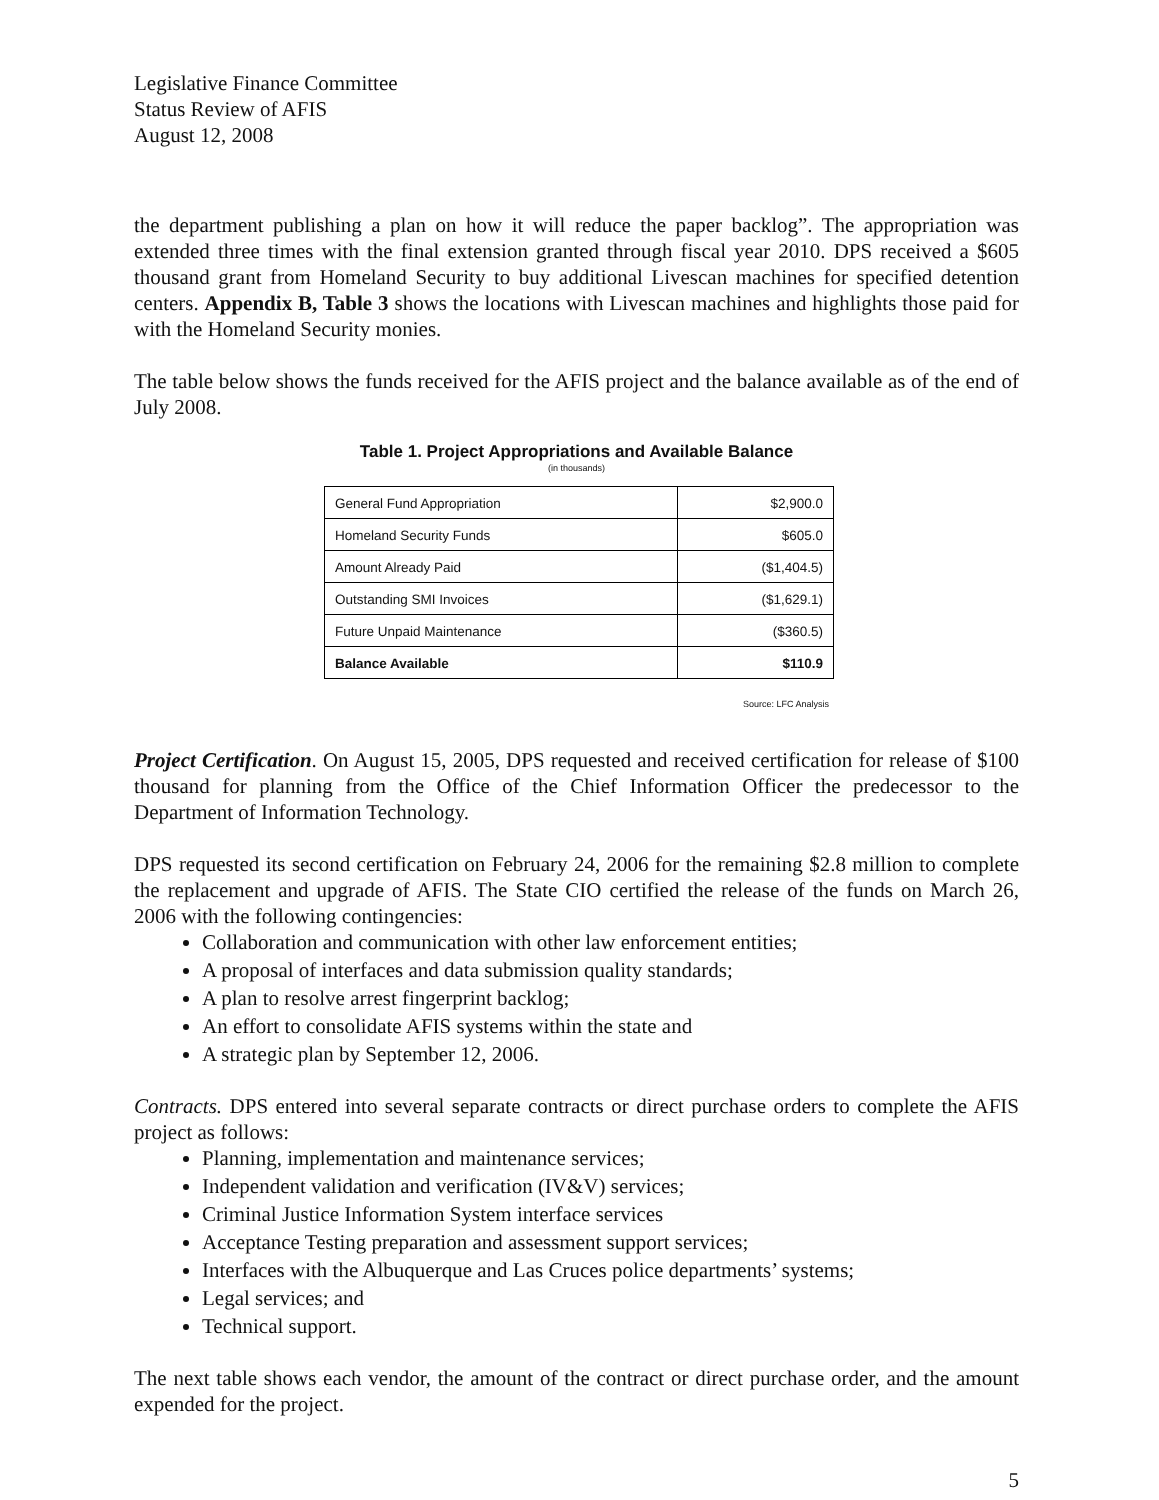Legislative Finance Committee
Status Review of AFIS
August 12, 2008
the department publishing a plan on how it will reduce the paper backlog”. The appropriation was extended three times with the final extension granted through fiscal year 2010. DPS received a $605 thousand grant from Homeland Security to buy additional Livescan machines for specified detention centers. Appendix B, Table 3 shows the locations with Livescan machines and highlights those paid for with the Homeland Security monies.
The table below shows the funds received for the AFIS project and the balance available as of the end of July 2008.
Table 1. Project Appropriations and Available Balance
(in thousands)
| General Fund Appropriation | $2,900.0 |
| Homeland Security Funds | $605.0 |
| Amount Already Paid | ($1,404.5) |
| Outstanding SMI Invoices | ($1,629.1) |
| Future Unpaid Maintenance | ($360.5) |
| Balance Available | $110.9 |
Source: LFC Analysis
Project Certification. On August 15, 2005, DPS requested and received certification for release of $100 thousand for planning from the Office of the Chief Information Officer the predecessor to the Department of Information Technology.
DPS requested its second certification on February 24, 2006 for the remaining $2.8 million to complete the replacement and upgrade of AFIS. The State CIO certified the release of the funds on March 26, 2006 with the following contingencies:
Collaboration and communication with other law enforcement entities;
A proposal of interfaces and data submission quality standards;
A plan to resolve arrest fingerprint backlog;
An effort to consolidate AFIS systems within the state and
A strategic plan by September 12, 2006.
Contracts. DPS entered into several separate contracts or direct purchase orders to complete the AFIS project as follows:
Planning, implementation and maintenance services;
Independent validation and verification (IV&V) services;
Criminal Justice Information System interface services
Acceptance Testing preparation and assessment support services;
Interfaces with the Albuquerque and Las Cruces police departments’ systems;
Legal services; and
Technical support.
The next table shows each vendor, the amount of the contract or direct purchase order, and the amount expended for the project.
5